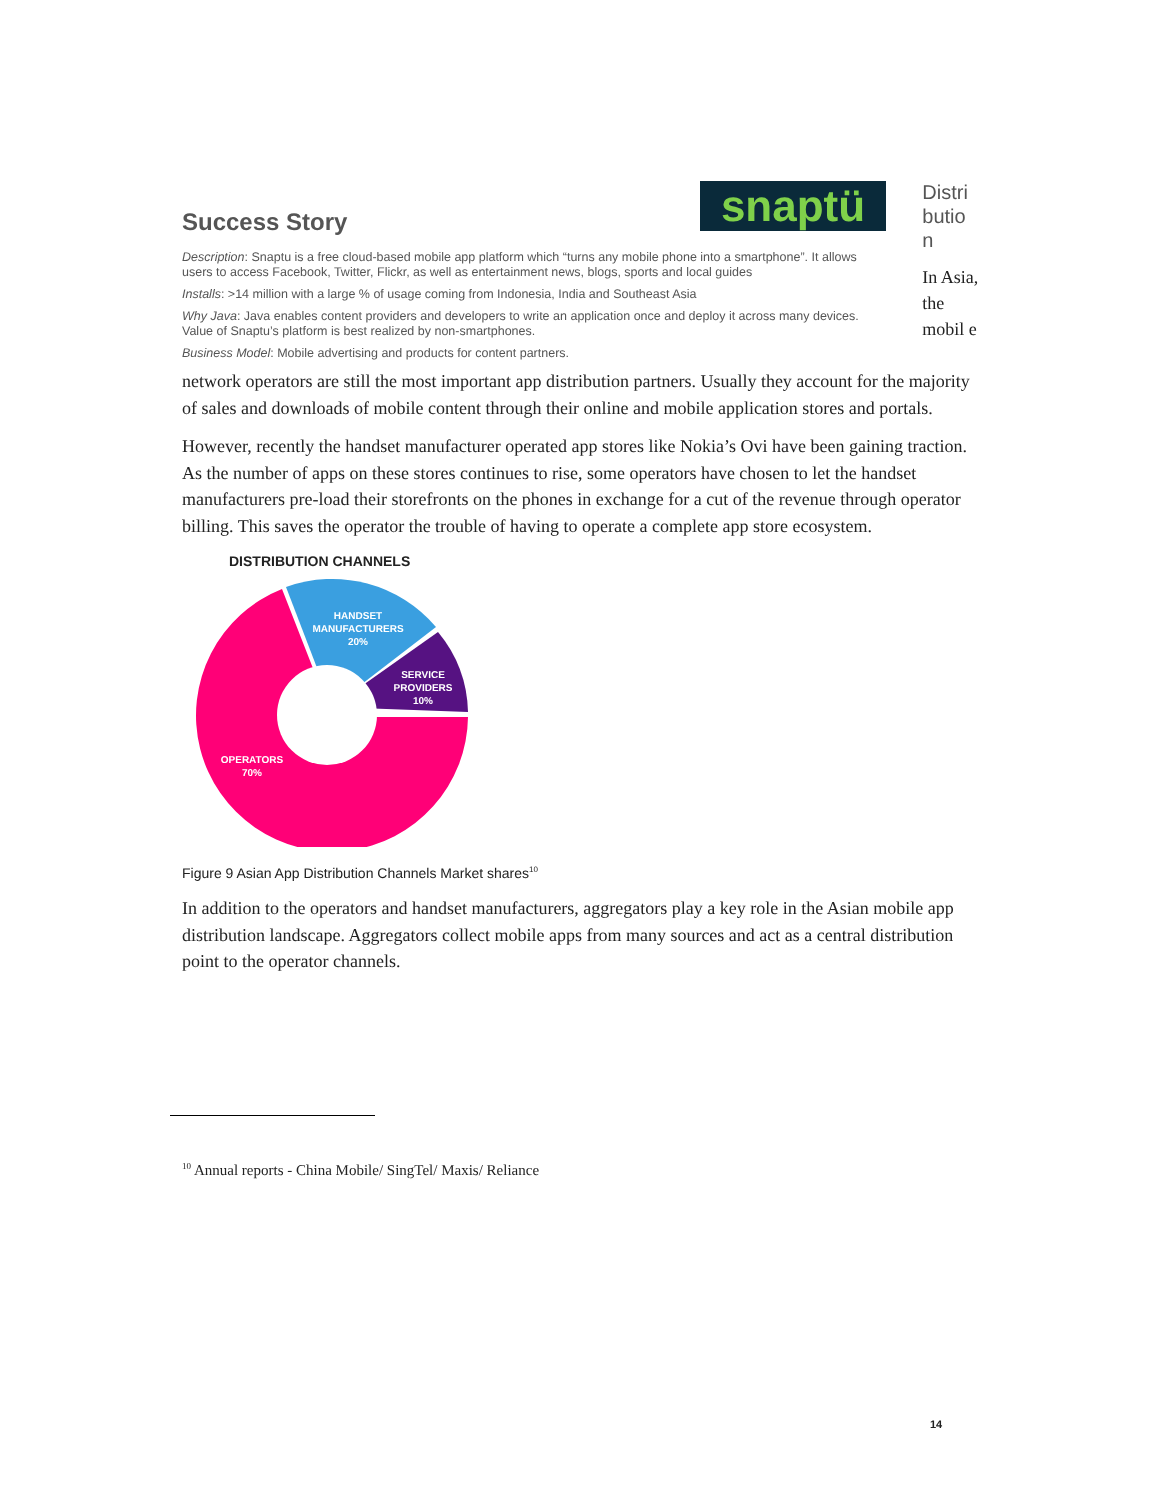snaptü
Success Story
Description: Snaptu is a free cloud-based mobile app platform which “turns any mobile phone into a smartphone”. It allows users to access Facebook, Twitter, Flickr, as well as entertainment news, blogs, sports and local guides
Installs: >14 million with a large % of usage coming from Indonesia, India and Southeast Asia
Why Java: Java enables content providers and developers to write an application once and deploy it across many devices. Value of Snaptu’s platform is best realized by non-smartphones.
Business Model: Mobile advertising and products for content partners.
Distri butio n
In Asia, the mobil e
network operators are still the most important app distribution partners. Usually they account for the majority of sales and downloads of mobile content through their online and mobile application stores and portals.
However, recently the handset manufacturer operated app stores like Nokia’s Ovi have been gaining traction. As the number of apps on these stores continues to rise, some operators have chosen to let the handset manufacturers pre-load their storefronts on the phones in exchange for a cut of the revenue through operator billing. This saves the operator the trouble of having to operate a complete app store ecosystem.
DISTRIBUTION CHANNELS
HANDSET
MANUFACTURERS
20%
SERVICE
PROVIDERS
10%
OPERATORS
70%
Figure 9 Asian App Distribution Channels Market shares<sup>10</sup>
In addition to the operators and handset manufacturers, aggregators play a key role in the Asian mobile app distribution landscape. Aggregators collect mobile apps from many sources and act as a central distribution point to the operator channels.
<sup>10</sup> Annual reports - China Mobile/ SingTel/ Maxis/ Reliance
14